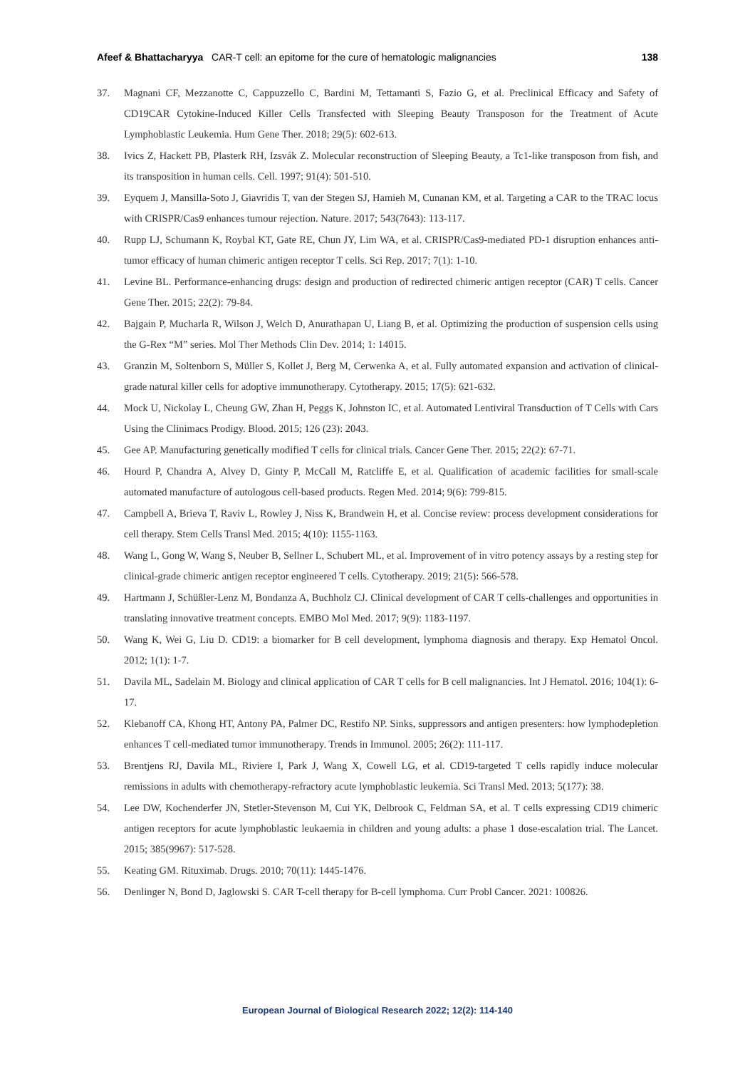Afeef & Bhattacharyya CAR-T cell: an epitome for the cure of hematologic malignancies
138
37. Magnani CF, Mezzanotte C, Cappuzzello C, Bardini M, Tettamanti S, Fazio G, et al. Preclinical Efficacy and Safety of CD19CAR Cytokine-Induced Killer Cells Transfected with Sleeping Beauty Transposon for the Treatment of Acute Lymphoblastic Leukemia. Hum Gene Ther. 2018; 29(5): 602-613.
38. Ivics Z, Hackett PB, Plasterk RH, Izsvák Z. Molecular reconstruction of Sleeping Beauty, a Tc1-like transposon from fish, and its transposition in human cells. Cell. 1997; 91(4): 501-510.
39. Eyquem J, Mansilla-Soto J, Giavridis T, van der Stegen SJ, Hamieh M, Cunanan KM, et al. Targeting a CAR to the TRAC locus with CRISPR/Cas9 enhances tumour rejection. Nature. 2017; 543(7643): 113-117.
40. Rupp LJ, Schumann K, Roybal KT, Gate RE, Chun JY, Lim WA, et al. CRISPR/Cas9-mediated PD-1 disruption enhances anti-tumor efficacy of human chimeric antigen receptor T cells. Sci Rep. 2017; 7(1): 1-10.
41. Levine BL. Performance-enhancing drugs: design and production of redirected chimeric antigen receptor (CAR) T cells. Cancer Gene Ther. 2015; 22(2): 79-84.
42. Bajgain P, Mucharla R, Wilson J, Welch D, Anurathapan U, Liang B, et al. Optimizing the production of suspension cells using the G-Rex “M” series. Mol Ther Methods Clin Dev. 2014; 1: 14015.
43. Granzin M, Soltenborn S, Müller S, Kollet J, Berg M, Cerwenka A, et al. Fully automated expansion and activation of clinical-grade natural killer cells for adoptive immunotherapy. Cytotherapy. 2015; 17(5): 621-632.
44. Mock U, Nickolay L, Cheung GW, Zhan H, Peggs K, Johnston IC, et al. Automated Lentiviral Transduction of T Cells with Cars Using the Clinimacs Prodigy. Blood. 2015; 126 (23): 2043.
45. Gee AP. Manufacturing genetically modified T cells for clinical trials. Cancer Gene Ther. 2015; 22(2): 67-71.
46. Hourd P, Chandra A, Alvey D, Ginty P, McCall M, Ratcliffe E, et al. Qualification of academic facilities for small-scale automated manufacture of autologous cell-based products. Regen Med. 2014; 9(6): 799-815.
47. Campbell A, Brieva T, Raviv L, Rowley J, Niss K, Brandwein H, et al. Concise review: process development considerations for cell therapy. Stem Cells Transl Med. 2015; 4(10): 1155-1163.
48. Wang L, Gong W, Wang S, Neuber B, Sellner L, Schubert ML, et al. Improvement of in vitro potency assays by a resting step for clinical-grade chimeric antigen receptor engineered T cells. Cytotherapy. 2019; 21(5): 566-578.
49. Hartmann J, Schüßler-Lenz M, Bondanza A, Buchholz CJ. Clinical development of CAR T cells-challenges and opportunities in translating innovative treatment concepts. EMBO Mol Med. 2017; 9(9): 1183-1197.
50. Wang K, Wei G, Liu D. CD19: a biomarker for B cell development, lymphoma diagnosis and therapy. Exp Hematol Oncol. 2012; 1(1): 1-7.
51. Davila ML, Sadelain M. Biology and clinical application of CAR T cells for B cell malignancies. Int J Hematol. 2016; 104(1): 6-17.
52. Klebanoff CA, Khong HT, Antony PA, Palmer DC, Restifo NP. Sinks, suppressors and antigen presenters: how lymphodepletion enhances T cell-mediated tumor immunotherapy. Trends in Immunol. 2005; 26(2): 111-117.
53. Brentjens RJ, Davila ML, Riviere I, Park J, Wang X, Cowell LG, et al. CD19-targeted T cells rapidly induce molecular remissions in adults with chemotherapy-refractory acute lymphoblastic leukemia. Sci Transl Med. 2013; 5(177): 38.
54. Lee DW, Kochenderfer JN, Stetler-Stevenson M, Cui YK, Delbrook C, Feldman SA, et al. T cells expressing CD19 chimeric antigen receptors for acute lymphoblastic leukaemia in children and young adults: a phase 1 dose-escalation trial. The Lancet. 2015; 385(9967): 517-528.
55. Keating GM. Rituximab. Drugs. 2010; 70(11): 1445-1476.
56. Denlinger N, Bond D, Jaglowski S. CAR T-cell therapy for B-cell lymphoma. Curr Probl Cancer. 2021: 100826.
European Journal of Biological Research 2022; 12(2): 114-140